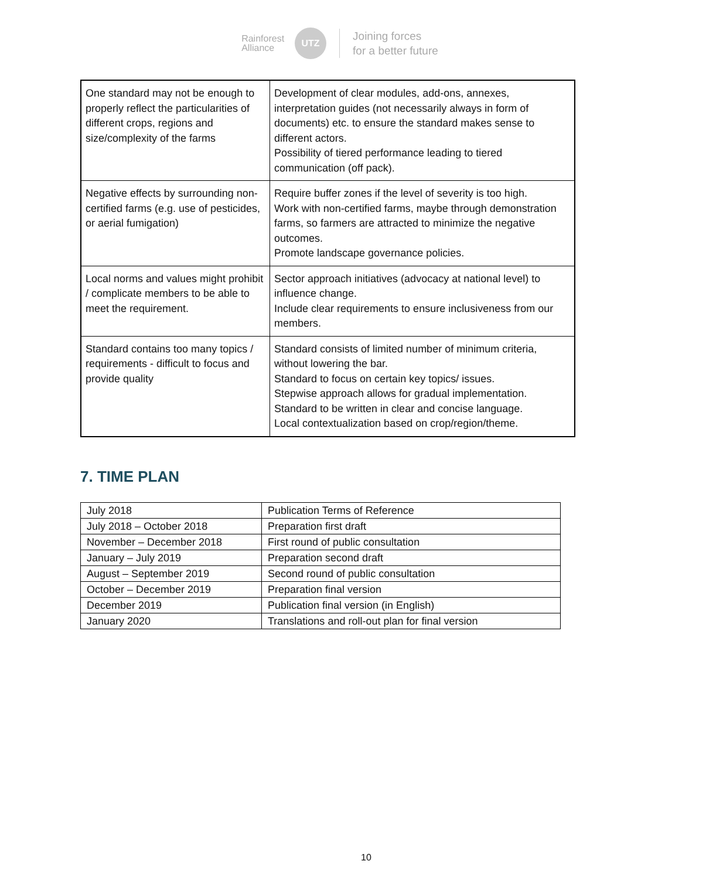Rainforest
Alliance
UTZ
Joining forces
for a better future
| One standard may not be enough to properly reflect the particularities of different crops, regions and size/complexity of the farms | Development of clear modules, add-ons, annexes, interpretation guides (not necessarily always in form of documents) etc. to ensure the standard makes sense to different actors. Possibility of tiered performance leading to tiered communication (off pack). |
| Negative effects by surrounding non-certified farms (e.g. use of pesticides, or aerial fumigation) | Require buffer zones if the level of severity is too high. Work with non-certified farms, maybe through demonstration farms, so farmers are attracted to minimize the negative outcomes. Promote landscape governance policies. |
| Local norms and values might prohibit / complicate members to be able to meet the requirement. | Sector approach initiatives (advocacy at national level) to influence change. Include clear requirements to ensure inclusiveness from our members. |
| Standard contains too many topics / requirements - difficult to focus and provide quality | Standard consists of limited number of minimum criteria, without lowering the bar. Standard to focus on certain key topics/ issues. Stepwise approach allows for gradual implementation. Standard to be written in clear and concise language. Local contextualization based on crop/region/theme. |
7. TIME PLAN
| July 2018 | Publication Terms of Reference |
| July 2018 – October 2018 | Preparation first draft |
| November – December 2018 | First round of public consultation |
| January – July 2019 | Preparation second draft |
| August – September 2019 | Second round of public consultation |
| October – December 2019 | Preparation final version |
| December 2019 | Publication final version (in English) |
| January 2020 | Translations and roll-out plan for final version |
10